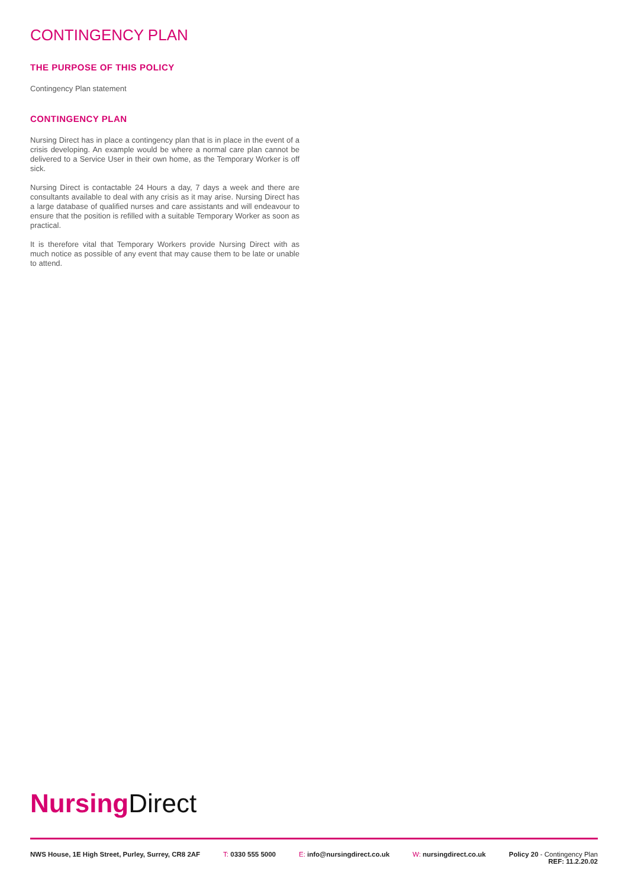CONTINGENCY PLAN
THE PURPOSE OF THIS POLICY
Contingency Plan statement
CONTINGENCY PLAN
Nursing Direct has in place a contingency plan that is in place in the event of a crisis developing. An example would be where a normal care plan cannot be delivered to a Service User in their own home, as the Temporary Worker is off sick.
Nursing Direct is contactable 24 Hours a day, 7 days a week and there are consultants available to deal with any crisis as it may arise. Nursing Direct has a large database of qualified nurses and care assistants and will endeavour to ensure that the position is refilled with a suitable Temporary Worker as soon as practical.
It is therefore vital that Temporary Workers provide Nursing Direct with as much notice as possible of any event that may cause them to be late or unable to attend.
Nursing Direct
NWS House, 1E High Street, Purley, Surrey, CR8 2AF T: 0330 555 5000 E: info@nursingdirect.co.uk W: nursingdirect.co.uk Policy 20 - Contingency Plan
REF: 11.2.20.02